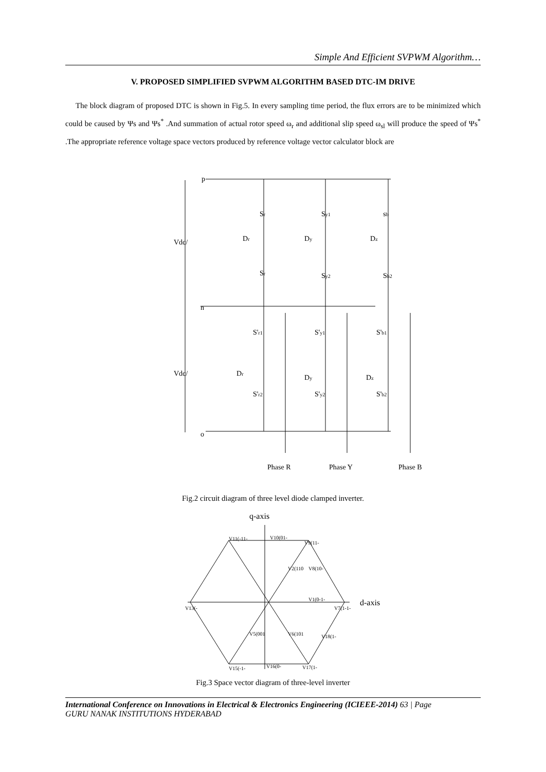Simple And Efficient SVPWM Algorithm…
V. PROPOSED SIMPLIFIED SVPWM ALGORITHM BASED DTC-IM DRIVE
The block diagram of proposed DTC is shown in Fig.5. In every sampling time period, the flux errors are to be minimized which could be caused by Ψs and Ψs<sup>*</sup> .And summation of actual rotor speed ω<sub>r</sub> and additional slip speed ω<sub>sl</sub> will produce the speed of Ψs<sup>*</sup> .The appropriate reference voltage space vectors produced by reference voltage vector calculator block are
p
Vdc/
n
Vdc/
o
Sr
Sy1
sb
Dr
Dy
Dz
Sr
Sy2
Sb2
S'r1
S'y1
S'b1
Dr
Dy
Dz
S'r2
S'y2
S'b2
Phase R
Phase Y
Phase B
Fig.2 circuit diagram of three level diode clamped inverter.
q-axis
d-axis
V11(-11-
V10(01-
V9(11-
V2(110
V8(10-
V1(0-1-
V13(-
V7(1-1-
V5(001
V6(101
V18(1-
V15(-1-
V16(0-
V17(1-
Fig.3 Space vector diagram of three-level inverter
International Conference on Innovations in Electrical & Electronics Engineering (ICIEEE-2014) 63 | Page
GURU NANAK INSTITUTIONS HYDERABAD